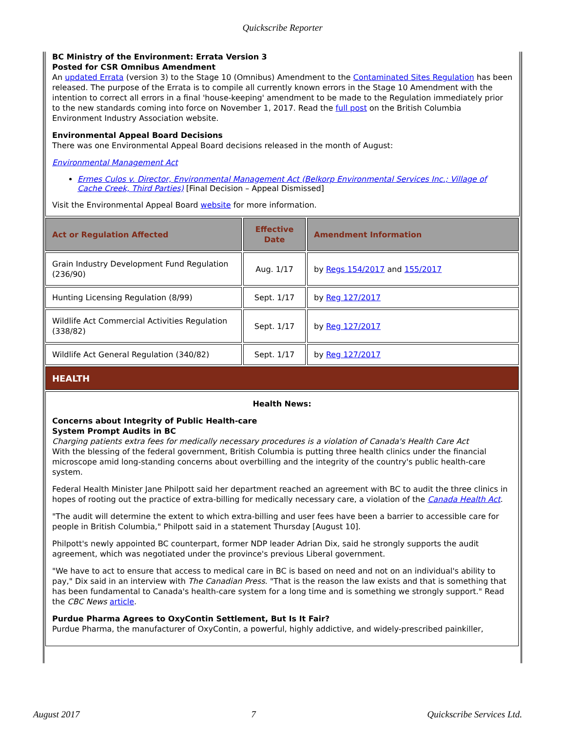Quickscribe Reporter
BC Ministry of the Environment: Errata Version 3
Posted for CSR Omnibus Amendment
An updated Errata (version 3) to the Stage 10 (Omnibus) Amendment to the Contaminated Sites Regulation has been released. The purpose of the Errata is to compile all currently known errors in the Stage 10 Amendment with the intention to correct all errors in a final 'house-keeping' amendment to be made to the Regulation immediately prior to the new standards coming into force on November 1, 2017. Read the full post on the British Columbia Environment Industry Association website.
Environmental Appeal Board Decisions
There was one Environmental Appeal Board decisions released in the month of August:
Environmental Management Act
Ermes Culos v. Director, Environmental Management Act (Belkorp Environmental Services Inc.; Village of Cache Creek, Third Parties) [Final Decision – Appeal Dismissed]
Visit the Environmental Appeal Board website for more information.
| Act or Regulation Affected | Effective Date | Amendment Information |
| --- | --- | --- |
| Grain Industry Development Fund Regulation (236/90) | Aug. 1/17 | by Regs 154/2017 and 155/2017 |
| Hunting Licensing Regulation (8/99) | Sept. 1/17 | by Reg 127/2017 |
| Wildlife Act Commercial Activities Regulation (338/82) | Sept. 1/17 | by Reg 127/2017 |
| Wildlife Act General Regulation (340/82) | Sept. 1/17 | by Reg 127/2017 |
| HEALTH | | |
| Health News: Concerns about Integrity of Public Health-care System Prompt Audits in BC Charging patients extra fees for medically necessary procedures is a violation of Canada's Health Care Act With the blessing of the federal government, British Columbia is putting three health clinics under the financial microscope amid long-standing concerns about overbilling and the integrity of the country's public health-care system. Federal Health Minister Jane Philpott said her department reached an agreement with BC to audit the three clinics in hopes of rooting out the practice of extra-billing for medically necessary care, a violation of the Canada Health Act . "The audit will determine the extent to which extra-billing and user fees have been a barrier to accessible care for people in British Columbia," Philpott said in a statement Thursday [August 10]. Philpott's newly appointed BC counterpart, former NDP leader Adrian Dix, said he strongly supports the audit agreement, which was negotiated under the province's previous Liberal government. "We have to act to ensure that access to medical care in BC is based on need and not on an individual's ability to pay," Dix said in an interview with The Canadian Press . "That is the reason the law exists and that is something that has been fundamental to Canada's health-care system for a long time and is something we strongly support." Read the CBC News article . Purdue Pharma Agrees to OxyContin Settlement, But Is It Fair? Purdue Pharma, the manufacturer of OxyContin, a powerful, highly addictive, and widely-prescribed painkiller, | | |
August 2017 7 Quickscribe Services Ltd.